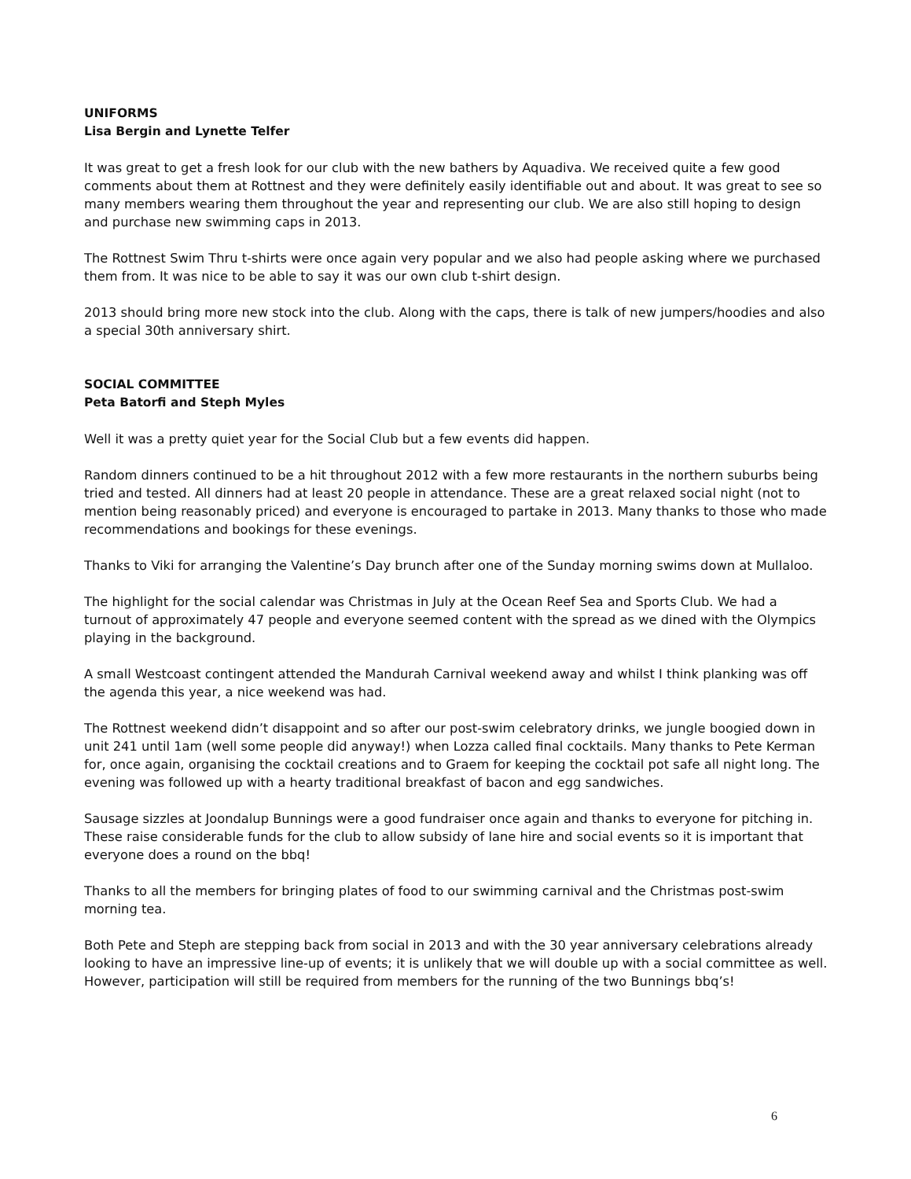UNIFORMS
Lisa Bergin and Lynette Telfer
It was great to get a fresh look for our club with the new bathers by Aquadiva. We received quite a few good comments about them at Rottnest and they were definitely easily identifiable out and about. It was great to see so many members wearing them throughout the year and representing our club. We are also still hoping to design and purchase new swimming caps in 2013.
The Rottnest Swim Thru t-shirts were once again very popular and we also had people asking where we purchased them from. It was nice to be able to say it was our own club t-shirt design.
2013 should bring more new stock into the club. Along with the caps, there is talk of new jumpers/hoodies and also a special 30th anniversary shirt.
SOCIAL COMMITTEE
Peta Batorfi and Steph Myles
Well it was a pretty quiet year for the Social Club but a few events did happen.
Random dinners continued to be a hit throughout 2012 with a few more restaurants in the northern suburbs being tried and tested. All dinners had at least 20 people in attendance. These are a great relaxed social night (not to mention being reasonably priced) and everyone is encouraged to partake in 2013. Many thanks to those who made recommendations and bookings for these evenings.
Thanks to Viki for arranging the Valentine’s Day brunch after one of the Sunday morning swims down at Mullaloo.
The highlight for the social calendar was Christmas in July at the Ocean Reef Sea and Sports Club. We had a turnout of approximately 47 people and everyone seemed content with the spread as we dined with the Olympics playing in the background.
A small Westcoast contingent attended the Mandurah Carnival weekend away and whilst I think planking was off the agenda this year, a nice weekend was had.
The Rottnest weekend didn’t disappoint and so after our post-swim celebratory drinks, we jungle boogied down in unit 241 until 1am (well some people did anyway!) when Lozza called final cocktails. Many thanks to Pete Kerman for, once again, organising the cocktail creations and to Graem for keeping the cocktail pot safe all night long. The evening was followed up with a hearty traditional breakfast of bacon and egg sandwiches.
Sausage sizzles at Joondalup Bunnings were a good fundraiser once again and thanks to everyone for pitching in. These raise considerable funds for the club to allow subsidy of lane hire and social events so it is important that everyone does a round on the bbq!
Thanks to all the members for bringing plates of food to our swimming carnival and the Christmas post-swim morning tea.
Both Pete and Steph are stepping back from social in 2013 and with the 30 year anniversary celebrations already looking to have an impressive line-up of events; it is unlikely that we will double up with a social committee as well. However, participation will still be required from members for the running of the two Bunnings bbq’s!
6